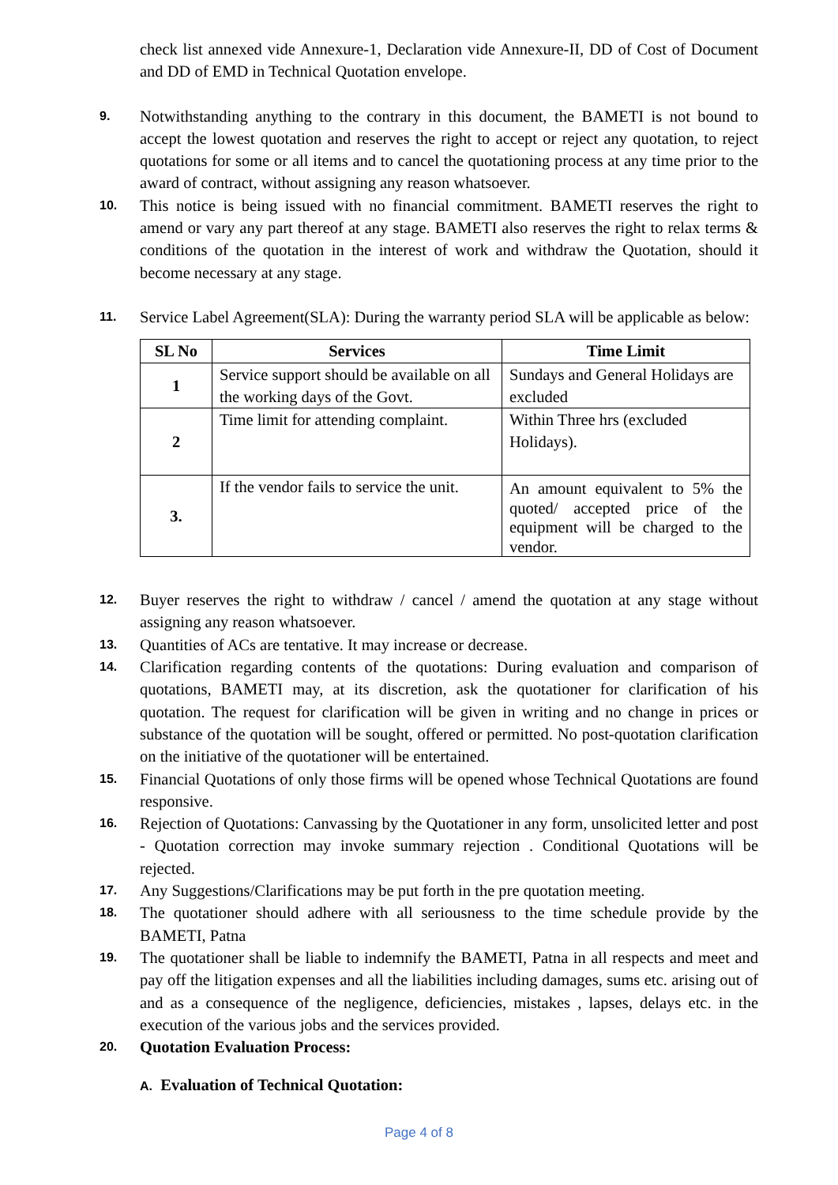check list annexed vide Annexure-1, Declaration vide Annexure-II, DD of Cost of Document and DD of EMD in Technical Quotation envelope.
9.
Notwithstanding anything to the contrary in this document, the BAMETI is not bound to accept the lowest quotation and reserves the right to accept or reject any quotation, to reject quotations for some or all items and to cancel the quotationing process at any time prior to the award of contract, without assigning any reason whatsoever.
10.
This notice is being issued with no financial commitment. BAMETI reserves the right to amend or vary any part thereof at any stage. BAMETI also reserves the right to relax terms & conditions of the quotation in the interest of work and withdraw the Quotation, should it become necessary at any stage.
11.
Service Label Agreement(SLA): During the warranty period SLA will be applicable as below:
| SL No | Services | Time Limit |
| --- | --- | --- |
| 1 | Service support should be available on all the working days of the Govt. | Sundays and General Holidays are excluded |
| 2 | Time limit for attending complaint. | Within Three hrs (excluded Holidays). |
| 3. | If the vendor fails to service the unit. | An amount equivalent to 5% the quoted/ accepted price of the equipment will be charged to the vendor. |
12.
Buyer reserves the right to withdraw / cancel / amend the quotation at any stage without assigning any reason whatsoever.
13.
Quantities of ACs are tentative. It may increase or decrease.
14.
Clarification regarding contents of the quotations: During evaluation and comparison of quotations, BAMETI may, at its discretion, ask the quotationer for clarification of his quotation. The request for clarification will be given in writing and no change in prices or substance of the quotation will be sought, offered or permitted. No post-quotation clarification on the initiative of the quotationer will be entertained.
15.
Financial Quotations of only those firms will be opened whose Technical Quotations are found responsive.
16.
Rejection of Quotations: Canvassing by the Quotationer in any form, unsolicited letter and post - Quotation correction may invoke summary rejection . Conditional Quotations will be rejected.
17.
Any Suggestions/Clarifications may be put forth in the pre quotation meeting.
18.
The quotationer should adhere with all seriousness to the time schedule provide by the BAMETI, Patna
19.
The quotationer shall be liable to indemnify the BAMETI, Patna in all respects and meet and pay off the litigation expenses and all the liabilities including damages, sums etc. arising out of and as a consequence of the negligence, deficiencies, mistakes , lapses, delays etc. in the execution of the various jobs and the services provided.
20.
Quotation Evaluation Process:
A. Evaluation of Technical Quotation:
Page 4 of 8